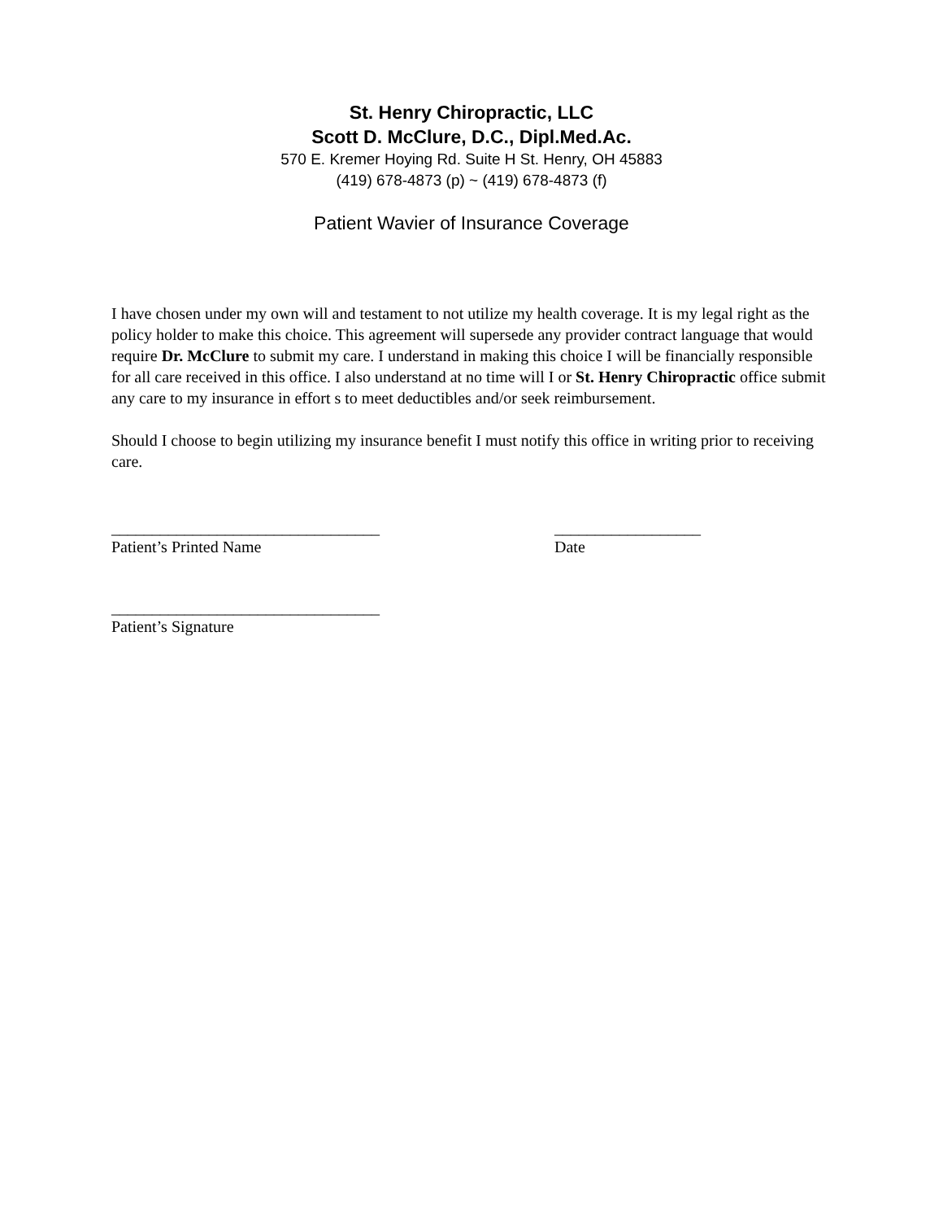St. Henry Chiropractic, LLC
Scott D. McClure, D.C., Dipl.Med.Ac.
570 E. Kremer Hoying Rd. Suite H St. Henry, OH 45883
(419) 678-4873 (p) ~ (419) 678-4873 (f)
Patient Wavier of Insurance Coverage
I have chosen under my own will and testament to not utilize my health coverage. It is my legal right as the policy holder to make this choice. This agreement will supersede any provider contract language that would require Dr. McClure to submit my care. I understand in making this choice I will be financially responsible for all care received in this office. I also understand at no time will I or St. Henry Chiropractic office submit any care to my insurance in effort s to meet deductibles and/or seek reimbursement.
Should I choose to begin utilizing my insurance benefit I must notify this office in writing prior to receiving care.
_________________________________
Patient’s Printed Name
__________________
Date
_________________________________
Patient’s Signature